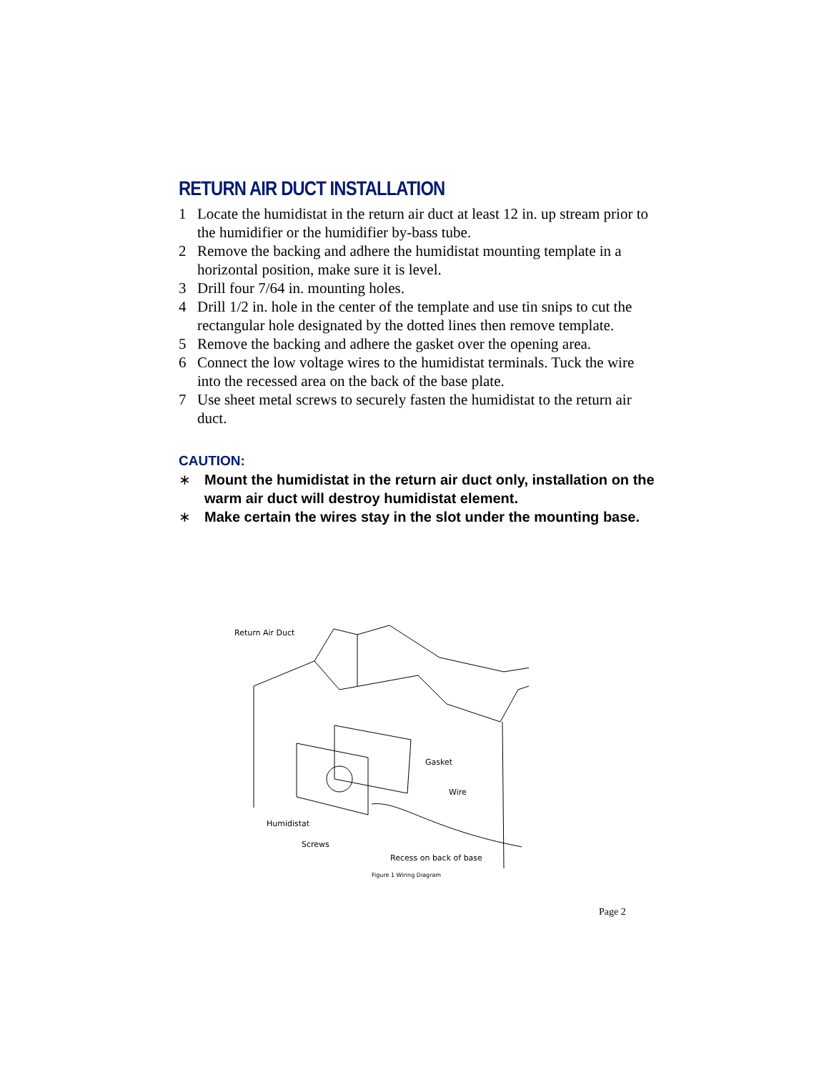RETURN AIR DUCT INSTALLATION
1 Locate the humidistat in the return air duct at least 12 in. up stream prior to the humidifier or the humidifier by-bass tube.
2 Remove the backing and adhere the humidistat mounting template in a horizontal position, make sure it is level.
3 Drill four 7/64 in. mounting holes.
4 Drill 1/2 in. hole in the center of the template and use tin snips to cut the rectangular hole designated by the dotted lines then remove template.
5 Remove the backing and adhere the gasket over the opening area.
6 Connect the low voltage wires to the humidistat terminals. Tuck the wire into the recessed area on the back of the base plate.
7 Use sheet metal screws to securely fasten the humidistat to the return air duct.
CAUTION:
∗ Mount the humidistat in the return air duct only, installation on the warm air duct will destroy humidistat element.
∗ Make certain the wires stay in the slot under the mounting base.
Return Air Duct
Gasket
Wire
Humidistat
Screws
Recess on back of base
Figure 1 Wiring Diagram
Page 2